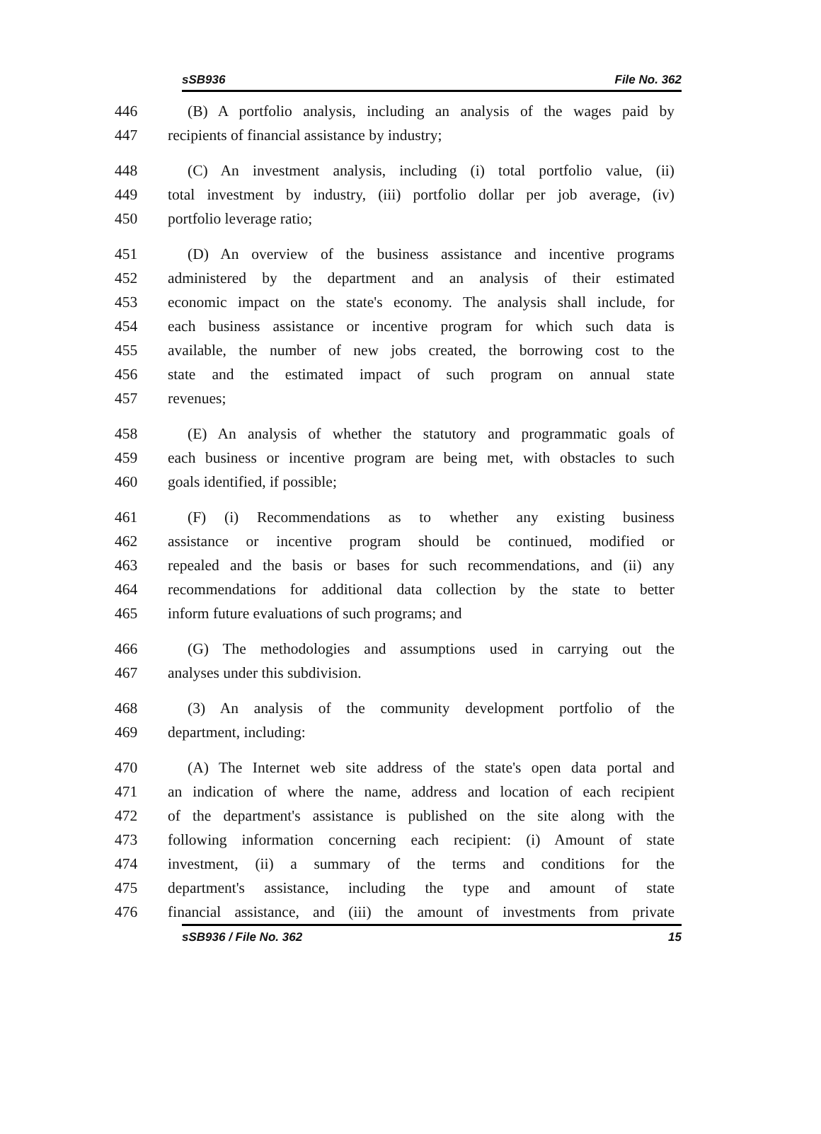sSB936 File No. 362
446 (B) A portfolio analysis, including an analysis of the wages paid by
447 recipients of financial assistance by industry;
448 (C) An investment analysis, including (i) total portfolio value, (ii)
449 total investment by industry, (iii) portfolio dollar per job average, (iv)
450 portfolio leverage ratio;
451 (D) An overview of the business assistance and incentive programs
452 administered by the department and an analysis of their estimated
453 economic impact on the state's economy. The analysis shall include, for
454 each business assistance or incentive program for which such data is
455 available, the number of new jobs created, the borrowing cost to the
456 state and the estimated impact of such program on annual state
457 revenues;
458 (E) An analysis of whether the statutory and programmatic goals of
459 each business or incentive program are being met, with obstacles to such
460 goals identified, if possible;
461 (F) (i) Recommendations as to whether any existing business
462 assistance or incentive program should be continued, modified or
463 repealed and the basis or bases for such recommendations, and (ii) any
464 recommendations for additional data collection by the state to better
465 inform future evaluations of such programs; and
466 (G) The methodologies and assumptions used in carrying out the
467 analyses under this subdivision.
468 (3) An analysis of the community development portfolio of the
469 department, including:
470 (A) The Internet web site address of the state's open data portal and
471 an indication of where the name, address and location of each recipient
472 of the department's assistance is published on the site along with the
473 following information concerning each recipient: (i) Amount of state
474 investment, (ii) a summary of the terms and conditions for the
475 department's assistance, including the type and amount of state
476 financial assistance, and (iii) the amount of investments from private
sSB936 / File No. 362 15